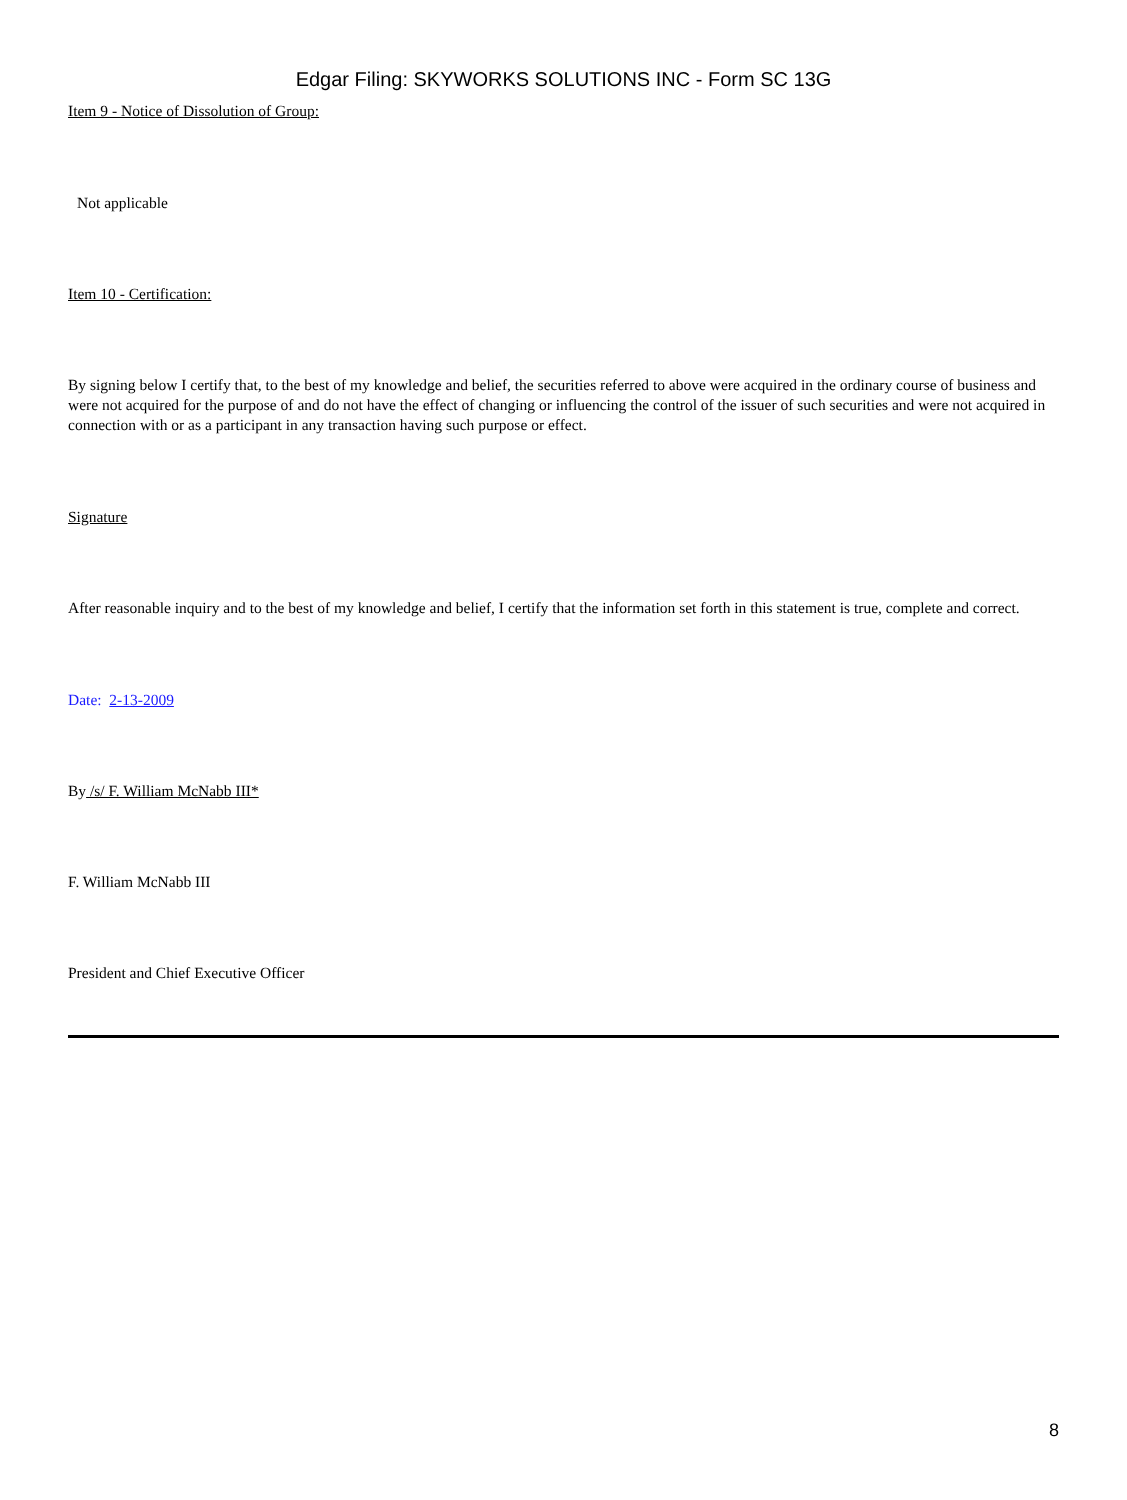Edgar Filing: SKYWORKS SOLUTIONS INC - Form SC 13G
Item 9 - Notice of Dissolution of Group:
Not applicable
Item 10 - Certification:
By signing below I certify that, to the best of my knowledge and belief, the securities referred to above were acquired in the ordinary course of business and were not acquired for the purpose of and do not have the effect of changing or influencing the control of the issuer of such securities and were not acquired in connection with or as a participant in any transaction having such purpose or effect.
Signature
After reasonable inquiry and to the best of my knowledge and belief, I certify that the information set forth in this statement is true, complete and correct.
Date: 2-13-2009
By /s/ F. William McNabb III*
F. William McNabb III
President and Chief Executive Officer
8